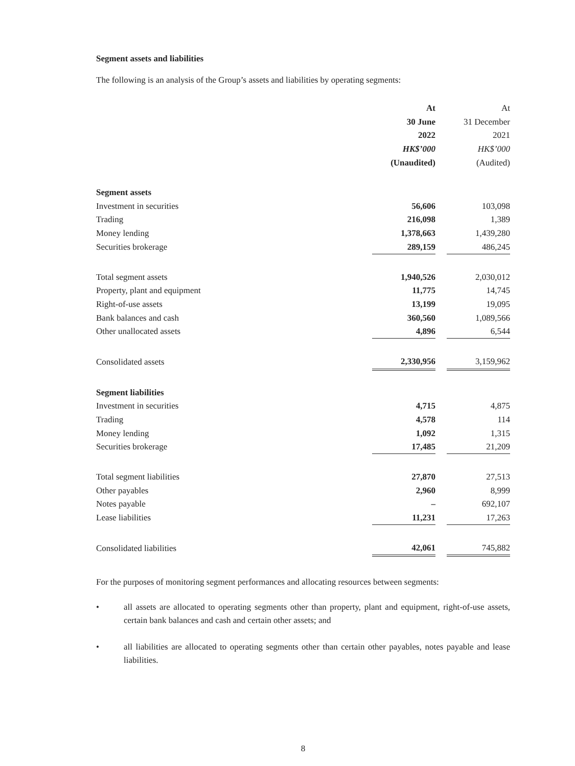Segment assets and liabilities
The following is an analysis of the Group’s assets and liabilities by operating segments:
| | At | | At |
| | 30 June | | 31 December |
| | 2022 | | 2021 |
| | HK$’000 | | HK$’000 |
| | (Unaudited) | | (Audited) |
| Segment assets | | | |
| Investment in securities | 56,606 | | 103,098 |
| Trading | 216,098 | | 1,389 |
| Money lending | 1,378,663 | | 1,439,280 |
| Securities brokerage | 289,159 | | 486,245 |
| Total segment assets | 1,940,526 | | 2,030,012 |
| Property, plant and equipment | 11,775 | | 14,745 |
| Right-of-use assets | 13,199 | | 19,095 |
| Bank balances and cash | 360,560 | | 1,089,566 |
| Other unallocated assets | 4,896 | | 6,544 |
| Consolidated assets | 2,330,956 | | 3,159,962 |
| Segment liabilities | | | |
| Investment in securities | 4,715 | | 4,875 |
| Trading | 4,578 | | 114 |
| Money lending | 1,092 | | 1,315 |
| Securities brokerage | 17,485 | | 21,209 |
| Total segment liabilities | 27,870 | | 27,513 |
| Other payables | 2,960 | | 8,999 |
| Notes payable | – | | 692,107 |
| Lease liabilities | 11,231 | | 17,263 |
| Consolidated liabilities | 42,061 | | 745,882 |
For the purposes of monitoring segment performances and allocating resources between segments:
• all assets are allocated to operating segments other than property, plant and equipment, right-of-use assets, certain bank balances and cash and certain other assets; and
• all liabilities are allocated to operating segments other than certain other payables, notes payable and lease liabilities.
8